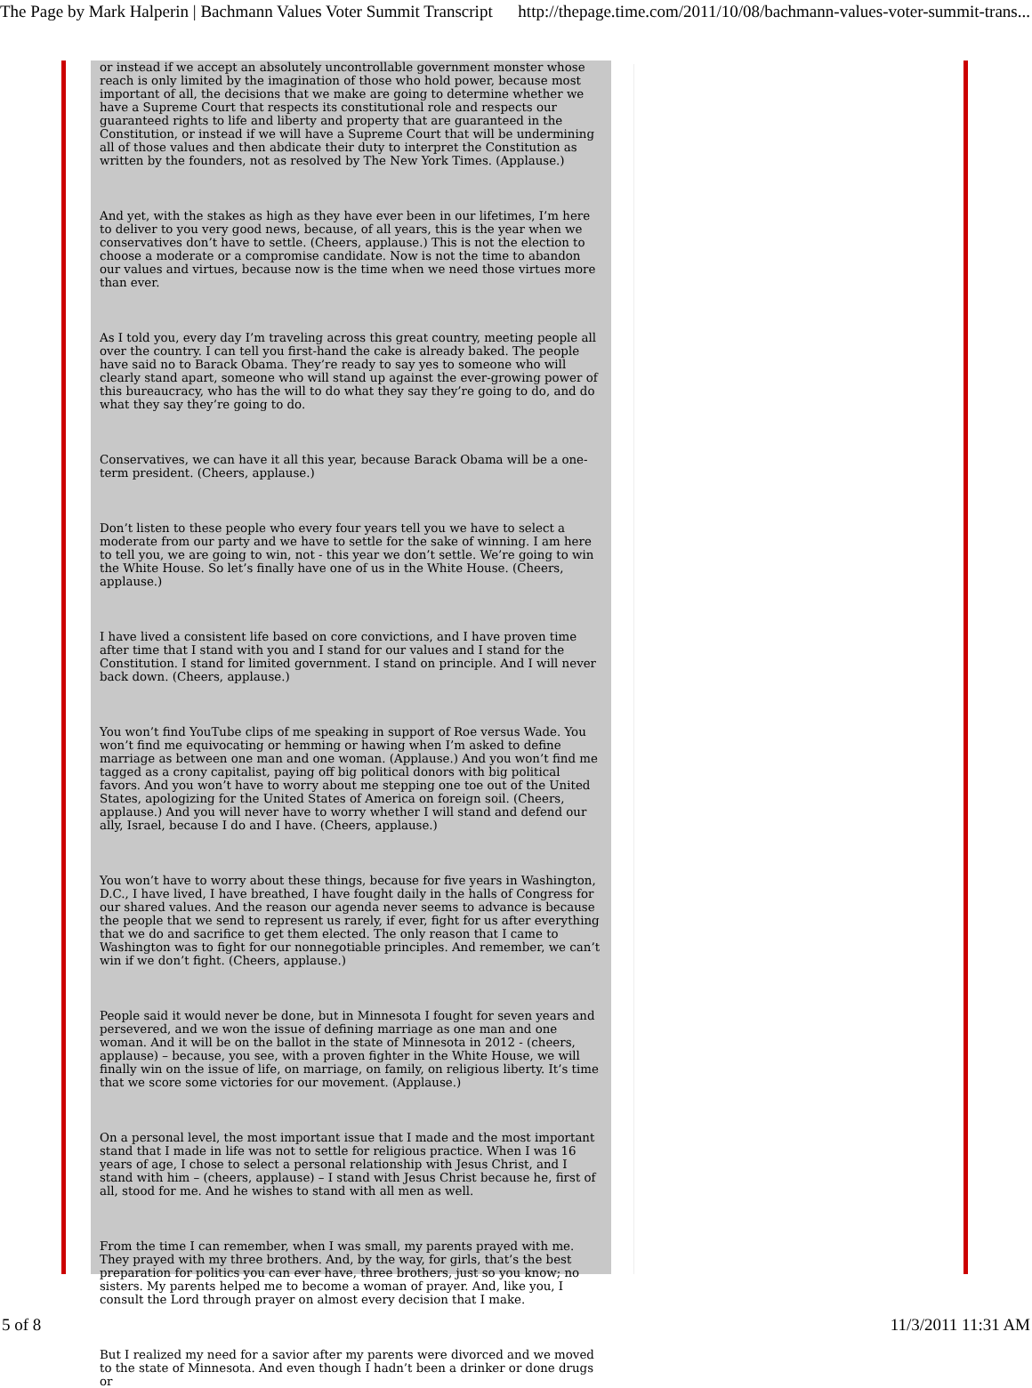The Page by Mark Halperin | Bachmann Values Voter Summit Transcript http://thepage.time.com/2011/10/08/bachmann-values-voter-summit-trans...
or instead if we accept an absolutely uncontrollable government monster whose reach is only limited by the imagination of those who hold power, because most important of all, the decisions that we make are going to determine whether we have a Supreme Court that respects its constitutional role and respects our guaranteed rights to life and liberty and property that are guaranteed in the Constitution, or instead if we will have a Supreme Court that will be undermining all of those values and then abdicate their duty to interpret the Constitution as written by the founders, not as resolved by The New York Times. (Applause.)
And yet, with the stakes as high as they have ever been in our lifetimes, I’m here to deliver to you very good news, because, of all years, this is the year when we conservatives don’t have to settle. (Cheers, applause.) This is not the election to choose a moderate or a compromise candidate. Now is not the time to abandon our values and virtues, because now is the time when we need those virtues more than ever.
As I told you, every day I’m traveling across this great country, meeting people all over the country. I can tell you first-hand the cake is already baked. The people have said no to Barack Obama. They’re ready to say yes to someone who will clearly stand apart, someone who will stand up against the ever-growing power of this bureaucracy, who has the will to do what they say they’re going to do, and do what they say they’re going to do.
Conservatives, we can have it all this year, because Barack Obama will be a one-term president. (Cheers, applause.)
Don’t listen to these people who every four years tell you we have to select a moderate from our party and we have to settle for the sake of winning. I am here to tell you, we are going to win, not - this year we don’t settle. We’re going to win the White House. So let’s finally have one of us in the White House. (Cheers, applause.)
I have lived a consistent life based on core convictions, and I have proven time after time that I stand with you and I stand for our values and I stand for the Constitution. I stand for limited government. I stand on principle. And I will never back down. (Cheers, applause.)
You won’t find YouTube clips of me speaking in support of Roe versus Wade. You won’t find me equivocating or hemming or hawing when I’m asked to define marriage as between one man and one woman. (Applause.) And you won’t find me tagged as a crony capitalist, paying off big political donors with big political favors. And you won’t have to worry about me stepping one toe out of the United States, apologizing for the United States of America on foreign soil. (Cheers, applause.) And you will never have to worry whether I will stand and defend our ally, Israel, because I do and I have. (Cheers, applause.)
You won’t have to worry about these things, because for five years in Washington, D.C., I have lived, I have breathed, I have fought daily in the halls of Congress for our shared values. And the reason our agenda never seems to advance is because the people that we send to represent us rarely, if ever, fight for us after everything that we do and sacrifice to get them elected. The only reason that I came to Washington was to fight for our nonnegotiable principles. And remember, we can’t win if we don’t fight. (Cheers, applause.)
People said it would never be done, but in Minnesota I fought for seven years and persevered, and we won the issue of defining marriage as one man and one woman. And it will be on the ballot in the state of Minnesota in 2012 - (cheers, applause) – because, you see, with a proven fighter in the White House, we will finally win on the issue of life, on marriage, on family, on religious liberty. It’s time that we score some victories for our movement. (Applause.)
On a personal level, the most important issue that I made and the most important stand that I made in life was not to settle for religious practice. When I was 16 years of age, I chose to select a personal relationship with Jesus Christ, and I stand with him – (cheers, applause) – I stand with Jesus Christ because he, first of all, stood for me. And he wishes to stand with all men as well.
From the time I can remember, when I was small, my parents prayed with me. They prayed with my three brothers. And, by the way, for girls, that’s the best preparation for politics you can ever have, three brothers, just so you know; no sisters. My parents helped me to become a woman of prayer. And, like you, I consult the Lord through prayer on almost every decision that I make.
But I realized my need for a savior after my parents were divorced and we moved to the state of Minnesota. And even though I hadn’t been a drinker or done drugs or
5 of 8 11/3/2011 11:31 AM